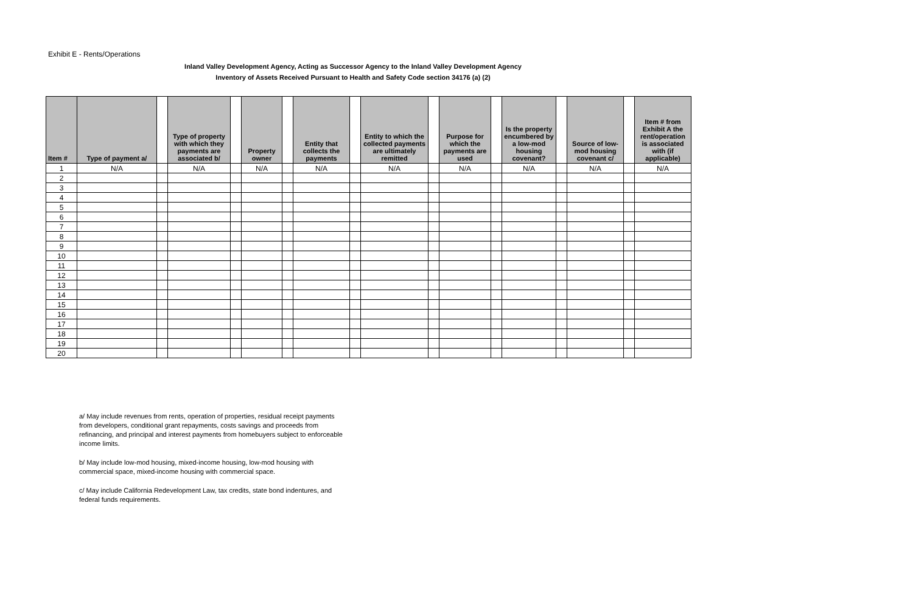Exhibit E - Rents/Operations
Inland Valley Development Agency, Acting as Successor Agency to the Inland Valley Development Agency
Inventory of Assets Received Pursuant to Health and Safety Code section 34176 (a) (2)
| Item # | Type of payment a/ | | Type of property with which they payments are associated b/ | | Property owner | | Entity that collects the payments | | Entity to which the collected payments are ultimately remitted | | Purpose for which the payments are used | | Is the property encumbered by a low-mod housing covenant? | | Source of low-mod housing covenant c/ | | Item # from Exhibit A the rent/operation is associated with (if applicable) |
| --- | --- | --- | --- | --- | --- | --- | --- | --- | --- | --- | --- | --- | --- | --- | --- | --- | --- |
| 1 | N/A | | N/A | | N/A | | N/A | | N/A | | N/A | | N/A | | N/A | | N/A |
| 2 | | | | | | | | | | | | | | | | | |
| 3 | | | | | | | | | | | | | | | | | |
| 4 | | | | | | | | | | | | | | | | | |
| 5 | | | | | | | | | | | | | | | | | |
| 6 | | | | | | | | | | | | | | | | | |
| 7 | | | | | | | | | | | | | | | | | |
| 8 | | | | | | | | | | | | | | | | | |
| 9 | | | | | | | | | | | | | | | | | |
| 10 | | | | | | | | | | | | | | | | | |
| 11 | | | | | | | | | | | | | | | | | |
| 12 | | | | | | | | | | | | | | | | | |
| 13 | | | | | | | | | | | | | | | | | |
| 14 | | | | | | | | | | | | | | | | | |
| 15 | | | | | | | | | | | | | | | | | |
| 16 | | | | | | | | | | | | | | | | | |
| 17 | | | | | | | | | | | | | | | | | |
| 18 | | | | | | | | | | | | | | | | | |
| 19 | | | | | | | | | | | | | | | | | |
| 20 | | | | | | | | | | | | | | | | | |
a/ May include revenues from rents, operation of properties, residual receipt payments from developers, conditional grant repayments, costs savings and proceeds from refinancing, and principal and interest payments from homebuyers subject to enforceable income limits.
b/ May include low-mod housing, mixed-income housing, low-mod housing with commercial space, mixed-income housing with commercial space.
c/ May include California Redevelopment Law, tax credits, state bond indentures, and federal funds requirements.